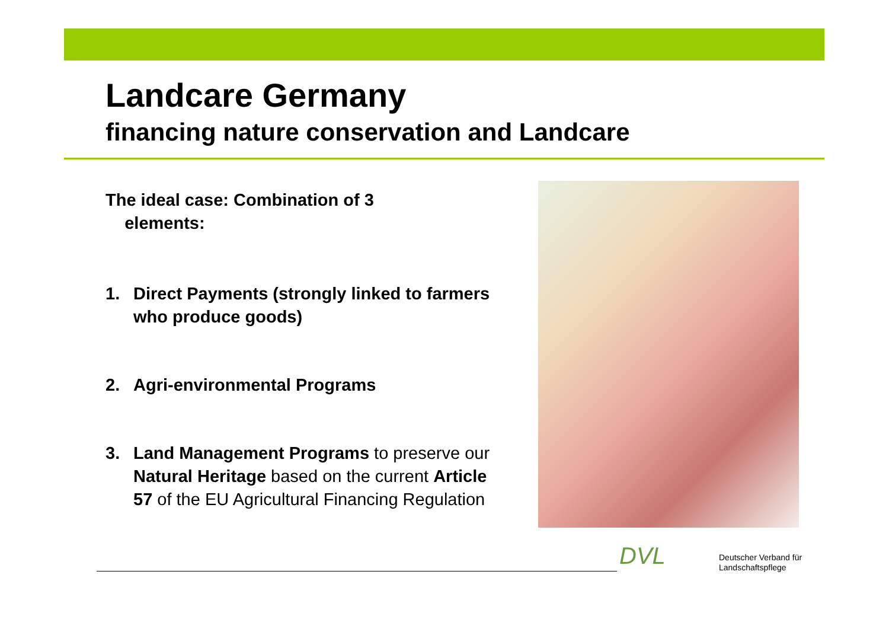Landcare Germany
financing nature conservation and Landcare
The ideal case: Combination of 3
elements:
1. Direct Payments (strongly linked to farmers who produce goods)
2. Agri-environmental Programs
3. Land Management Programs to preserve our Natural Heritage based on the current Article 57 of the EU Agricultural Financing Regulation
DVL
Deutscher Verband für
Landschaftspflege